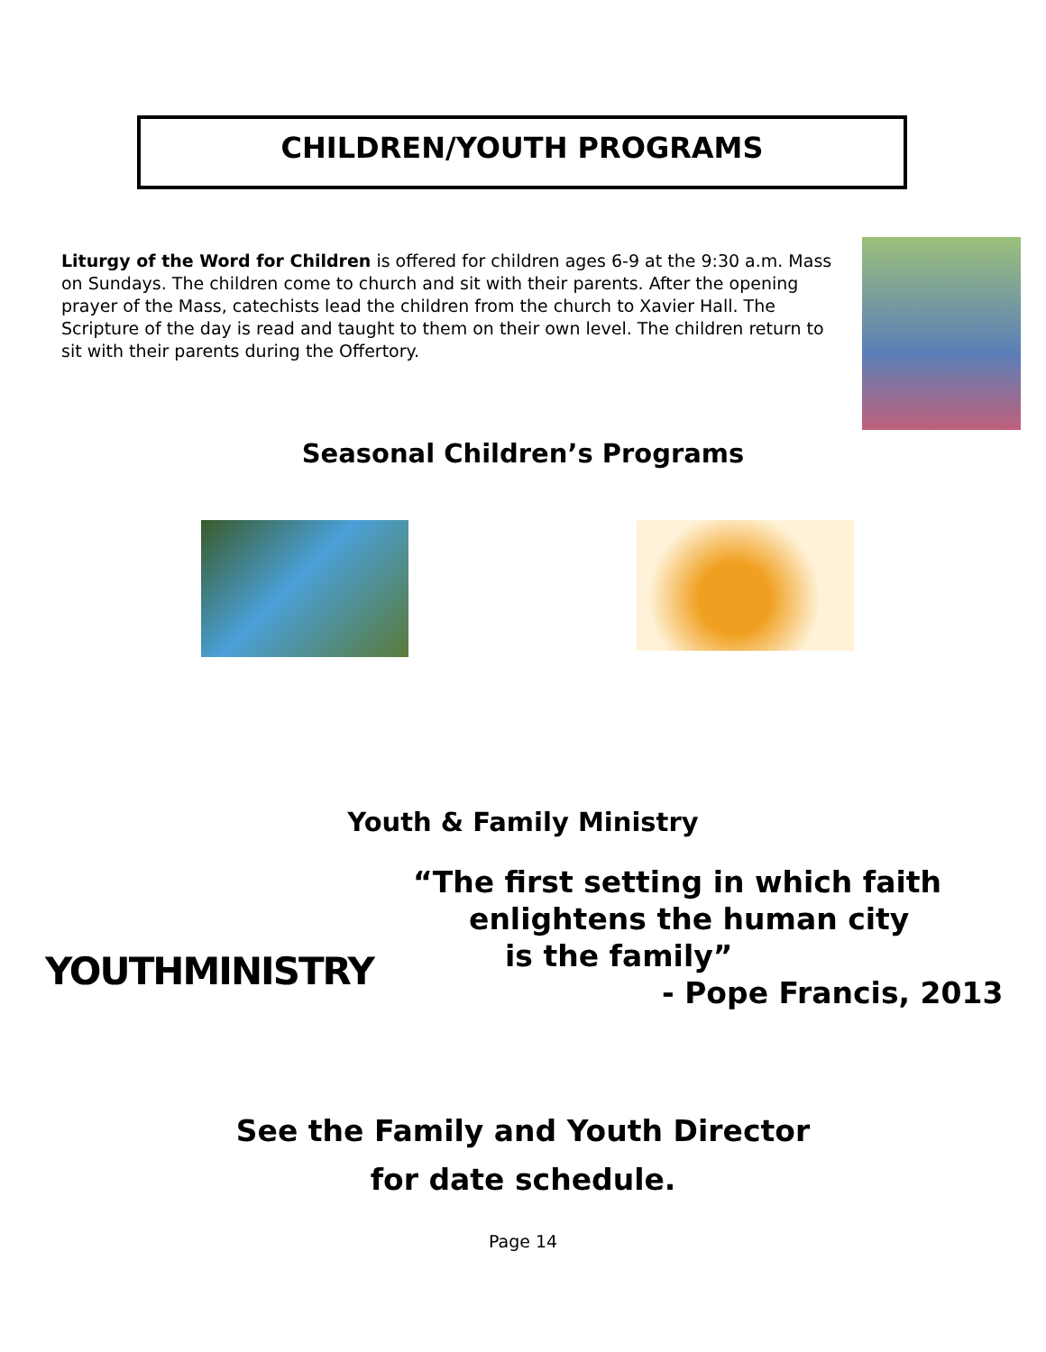CHILDREN/YOUTH PROGRAMS
Liturgy of the Word for Children is offered for children ages 6-9 at the 9:30 a.m. Mass on Sundays. The children come to church and sit with their parents. After the opening prayer of the Mass, catechists lead the children from the church to Xavier Hall. The Scripture of the day is read and taught to them on their own level. The children return to sit with their parents during the Offertory.
Seasonal Children’s Programs
Youth & Family Ministry
YOUTHMINISTRY
“The first setting in which faith
enlightens the human city
is the family”
- Pope Francis, 2013
See the Family and Youth Director
for date schedule.
Page 14